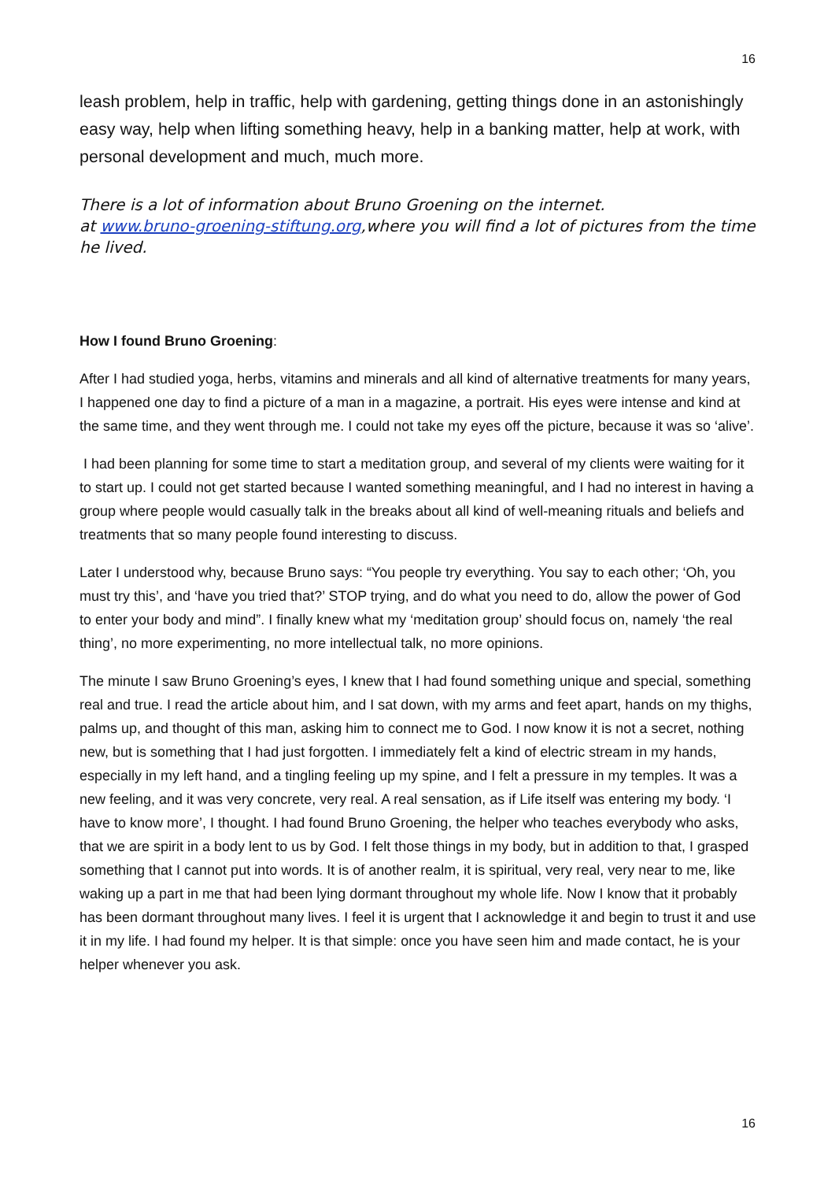16
leash problem, help in traffic, help with gardening, getting things done in an astonishingly easy way, help when lifting something heavy, help in a banking matter, help at work, with personal development and much, much more.
There is a lot of information about Bruno Groening on the internet.
at www.bruno-groening-stiftung.org,where you will find a lot of pictures from the time he lived.
How I found Bruno Groening:
After I had studied yoga, herbs, vitamins and minerals and all kind of alternative treatments for many years, I happened one day to find a picture of a man in a magazine, a portrait. His eyes were intense and kind at the same time, and they went through me. I could not take my eyes off the picture, because it was so ‘alive’.
I had been planning for some time to start a meditation group, and several of my clients were waiting for it to start up. I could not get started because I wanted something meaningful, and I had no interest in having a group where people would casually talk in the breaks about all kind of well-meaning rituals and beliefs and treatments that so many people found interesting to discuss.
Later I understood why, because Bruno says: “You people try everything. You say to each other; ‘Oh, you must try this’, and ‘have you tried that?’ STOP trying, and do what you need to do, allow the power of God to enter your body and mind”. I finally knew what my ‘meditation group’ should focus on, namely ‘the real thing’, no more experimenting, no more intellectual talk, no more opinions.
The minute I saw Bruno Groening’s eyes, I knew that I had found something unique and special, something real and true. I read the article about him, and I sat down, with my arms and feet apart, hands on my thighs, palms up, and thought of this man, asking him to connect me to God. I now know it is not a secret, nothing new, but is something that I had just forgotten. I immediately felt a kind of electric stream in my hands, especially in my left hand, and a tingling feeling up my spine, and I felt a pressure in my temples. It was a new feeling, and it was very concrete, very real. A real sensation, as if Life itself was entering my body. ‘I have to know more’, I thought. I had found Bruno Groening, the helper who teaches everybody who asks, that we are spirit in a body lent to us by God. I felt those things in my body, but in addition to that, I grasped something that I cannot put into words. It is of another realm, it is spiritual, very real, very near to me, like waking up a part in me that had been lying dormant throughout my whole life. Now I know that it probably has been dormant throughout many lives. I feel it is urgent that I acknowledge it and begin to trust it and use it in my life. I had found my helper. It is that simple: once you have seen him and made contact, he is your helper whenever you ask.
16